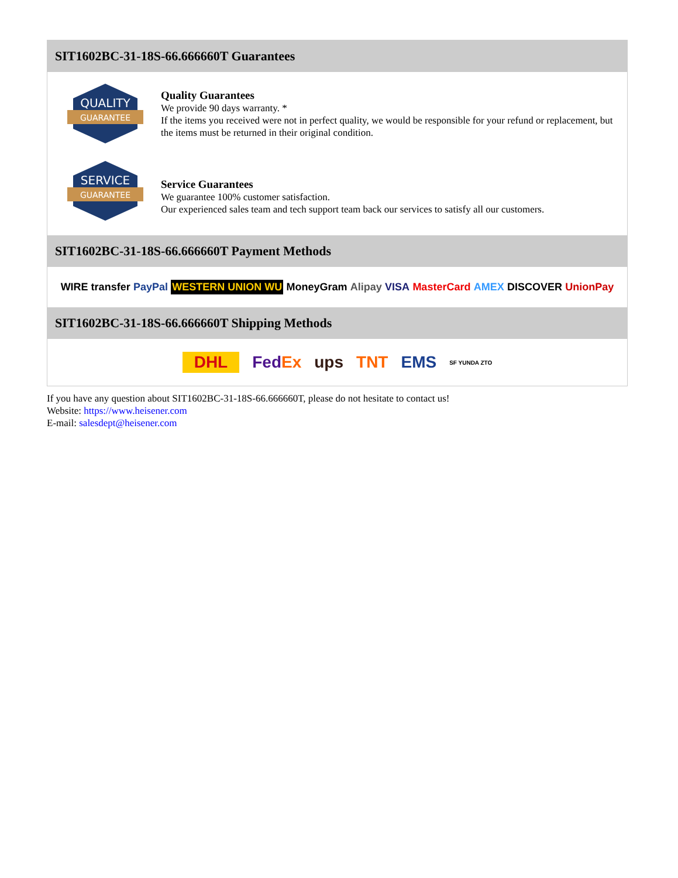SIT1602BC-31-18S-66.666660T Guarantees
QUALITY
GUARANTEE
Quality Guarantees
We provide 90 days warranty. *
If the items you received were not in perfect quality, we would be responsible for your refund or replacement, but the items must be returned in their original condition.
SERVICE
GUARANTEE
Service Guarantees
We guarantee 100% customer satisfaction.
Our experienced sales team and tech support team back our services to satisfy all our customers.
SIT1602BC-31-18S-66.666660T Payment Methods
WIRE transfer PayPal WESTERN UNION WU MoneyGram Alipay VISA MasterCard AMEX DISCOVER UnionPay
SIT1602BC-31-18S-66.666660T Shipping Methods
DHL FedEx ups TNT EMS SF YUNDA ZTO
If you have any question about SIT1602BC-31-18S-66.666660T, please do not hesitate to contact us!
Website: https://www.heisener.com
E-mail: salesdept@heisener.com